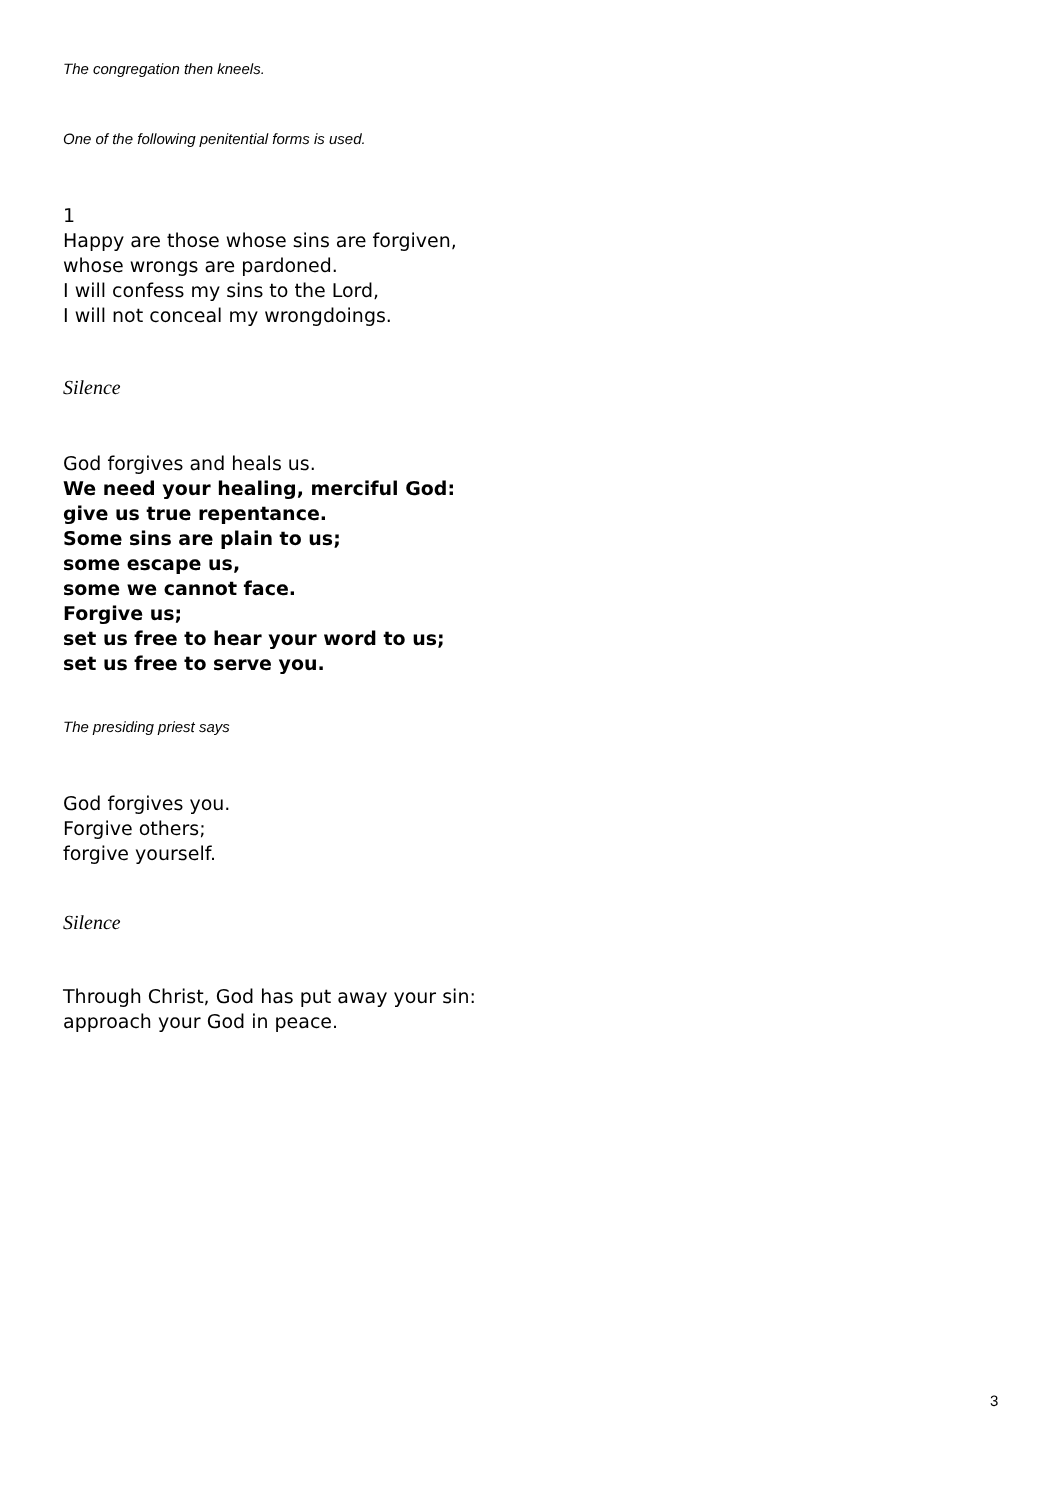The congregation then kneels.
One of the following penitential forms is used.
1
Happy are those whose sins are forgiven,
whose wrongs are pardoned.
I will confess my sins to the Lord,
I will not conceal my wrongdoings.
Silence
God forgives and heals us.
We need your healing, merciful God:
give us true repentance.
Some sins are plain to us;
some escape us,
some we cannot face.
Forgive us;
set us free to hear your word to us;
set us free to serve you.
The presiding priest says
God forgives you.
Forgive others;
forgive yourself.
Silence
Through Christ, God has put away your sin:
approach your God in peace.
3